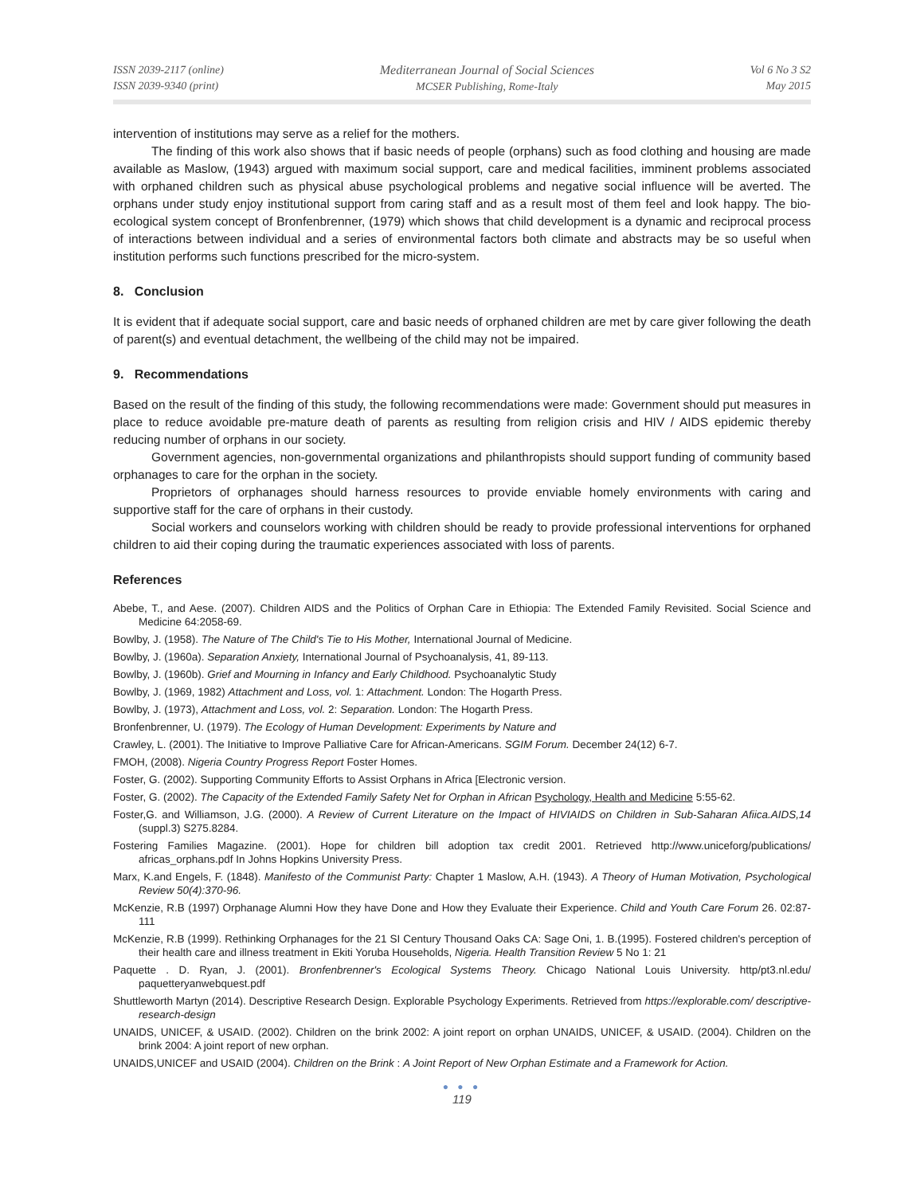ISSN 2039-2117 (online)
ISSN 2039-9340 (print)
Mediterranean Journal of Social Sciences
MCSER Publishing, Rome-Italy
Vol 6 No 3 S2
May 2015
intervention of institutions may serve as a relief for the mothers.
The finding of this work also shows that if basic needs of people (orphans) such as food clothing and housing are made available as Maslow, (1943) argued with maximum social support, care and medical facilities, imminent problems associated with orphaned children such as physical abuse psychological problems and negative social influence will be averted. The orphans under study enjoy institutional support from caring staff and as a result most of them feel and look happy. The bio-ecological system concept of Bronfenbrenner, (1979) which shows that child development is a dynamic and reciprocal process of interactions between individual and a series of environmental factors both climate and abstracts may be so useful when institution performs such functions prescribed for the micro-system.
8. Conclusion
It is evident that if adequate social support, care and basic needs of orphaned children are met by care giver following the death of parent(s) and eventual detachment, the wellbeing of the child may not be impaired.
9. Recommendations
Based on the result of the finding of this study, the following recommendations were made: Government should put measures in place to reduce avoidable pre-mature death of parents as resulting from religion crisis and HIV / AIDS epidemic thereby reducing number of orphans in our society.
Government agencies, non-governmental organizations and philanthropists should support funding of community based orphanages to care for the orphan in the society.
Proprietors of orphanages should harness resources to provide enviable homely environments with caring and supportive staff for the care of orphans in their custody.
Social workers and counselors working with children should be ready to provide professional interventions for orphaned children to aid their coping during the traumatic experiences associated with loss of parents.
References
Abebe, T., and Aese. (2007). Children AIDS and the Politics of Orphan Care in Ethiopia: The Extended Family Revisited. Social Science and Medicine 64:2058-69.
Bowlby, J. (1958). The Nature of The Child's Tie to His Mother, International Journal of Medicine.
Bowlby, J. (1960a). Separation Anxiety, International Journal of Psychoanalysis, 41, 89-113.
Bowlby, J. (1960b). Grief and Mourning in Infancy and Early Childhood. Psychoanalytic Study
Bowlby, J. (1969, 1982) Attachment and Loss, vol. 1: Attachment. London: The Hogarth Press.
Bowlby, J. (1973), Attachment and Loss, vol. 2: Separation. London: The Hogarth Press.
Bronfenbrenner, U. (1979). The Ecology of Human Development: Experiments by Nature and
Crawley, L. (2001). The Initiative to Improve Palliative Care for African-Americans. SGIM Forum. December 24(12) 6-7.
FMOH, (2008). Nigeria Country Progress Report Foster Homes.
Foster, G. (2002). Supporting Community Efforts to Assist Orphans in Africa [Electronic version.
Foster, G. (2002). The Capacity of the Extended Family Safety Net for Orphan in African Psychology, Health and Medicine 5:55-62.
Foster,G. and Williamson, J.G. (2000). A Review of Current Literature on the Impact of HIVIAIDS on Children in Sub-Saharan Afiica.AIDS,14 (suppl.3) S275.8284.
Fostering Families Magazine. (2001). Hope for children bill adoption tax credit 2001. Retrieved http://www.uniceforg/publications/ africas_orphans.pdf In Johns Hopkins University Press.
Marx, K.and Engels, F. (1848). Manifesto of the Communist Party: Chapter 1 Maslow, A.H. (1943). A Theory of Human Motivation, Psychological Review 50(4):370-96.
McKenzie, R.B (1997) Orphanage Alumni How they have Done and How they Evaluate their Experience. Child and Youth Care Forum 26. 02:87-111
McKenzie, R.B (1999). Rethinking Orphanages for the 21 SI Century Thousand Oaks CA: Sage Oni, 1. B.(1995). Fostered children's perception of their health care and illness treatment in Ekiti Yoruba Households, Nigeria. Health Transition Review 5 No 1: 21
Paquette . D. Ryan, J. (2001). Bronfenbrenner's Ecological Systems Theory. Chicago National Louis University. http/pt3.nl.edu/ paquetteryanwebquest.pdf
Shuttleworth Martyn (2014). Descriptive Research Design. Explorable Psychology Experiments. Retrieved from https://explorable.com/ descriptive-research-design
UNAIDS, UNICEF, & USAID. (2002). Children on the brink 2002: A joint report on orphan UNAIDS, UNICEF, & USAID. (2004). Children on the brink 2004: A joint report of new orphan.
UNAIDS,UNICEF and USAID (2004). Children on the Brink : A Joint Report of New Orphan Estimate and a Framework for Action.
● ● ●
119